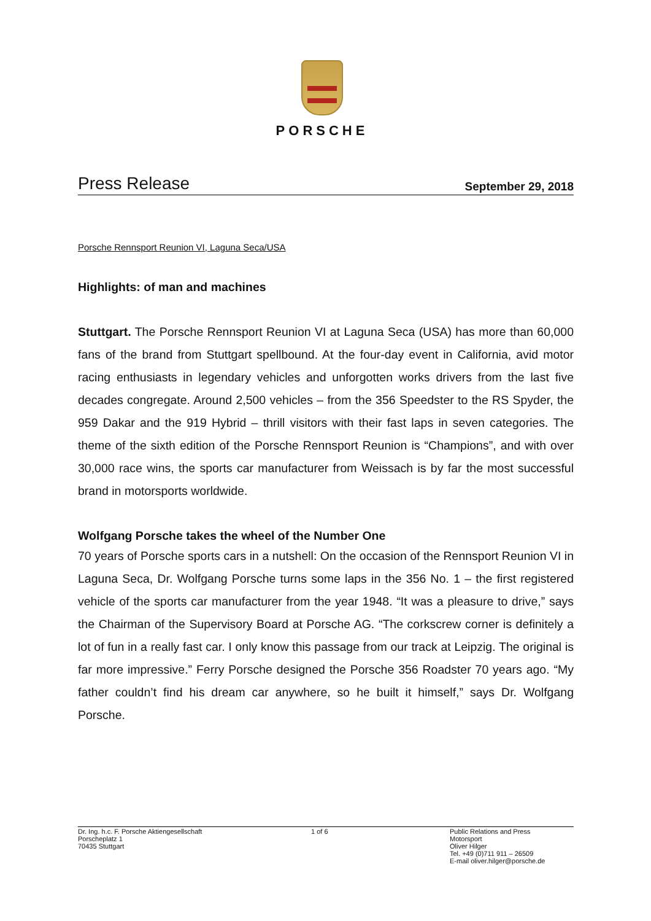PORSCHE
Press Release September 29, 2018
Porsche Rennsport Reunion VI, Laguna Seca/USA
Highlights: of man and machines
Stuttgart. The Porsche Rennsport Reunion VI at Laguna Seca (USA) has more than 60,000 fans of the brand from Stuttgart spellbound. At the four-day event in California, avid motor racing enthusiasts in legendary vehicles and unforgotten works drivers from the last five decades congregate. Around 2,500 vehicles – from the 356 Speedster to the RS Spyder, the 959 Dakar and the 919 Hybrid – thrill visitors with their fast laps in seven categories. The theme of the sixth edition of the Porsche Rennsport Reunion is “Champions”, and with over 30,000 race wins, the sports car manufacturer from Weissach is by far the most successful brand in motorsports worldwide.
Wolfgang Porsche takes the wheel of the Number One
70 years of Porsche sports cars in a nutshell: On the occasion of the Rennsport Reunion VI in Laguna Seca, Dr. Wolfgang Porsche turns some laps in the 356 No. 1 – the first registered vehicle of the sports car manufacturer from the year 1948. “It was a pleasure to drive,” says the Chairman of the Supervisory Board at Porsche AG. “The corkscrew corner is definitely a lot of fun in a really fast car. I only know this passage from our track at Leipzig. The original is far more impressive.” Ferry Porsche designed the Porsche 356 Roadster 70 years ago. “My father couldn’t find his dream car anywhere, so he built it himself,” says Dr. Wolfgang Porsche.
Dr. Ing. h.c. F. Porsche Aktiengesellschaft
Porscheplatz 1
70435 Stuttgart
1 of 6 Public Relations and Press
Motorsport
Oliver Hilger
Tel. +49 (0)711 911 – 26509
E-mail oliver.hilger@porsche.de